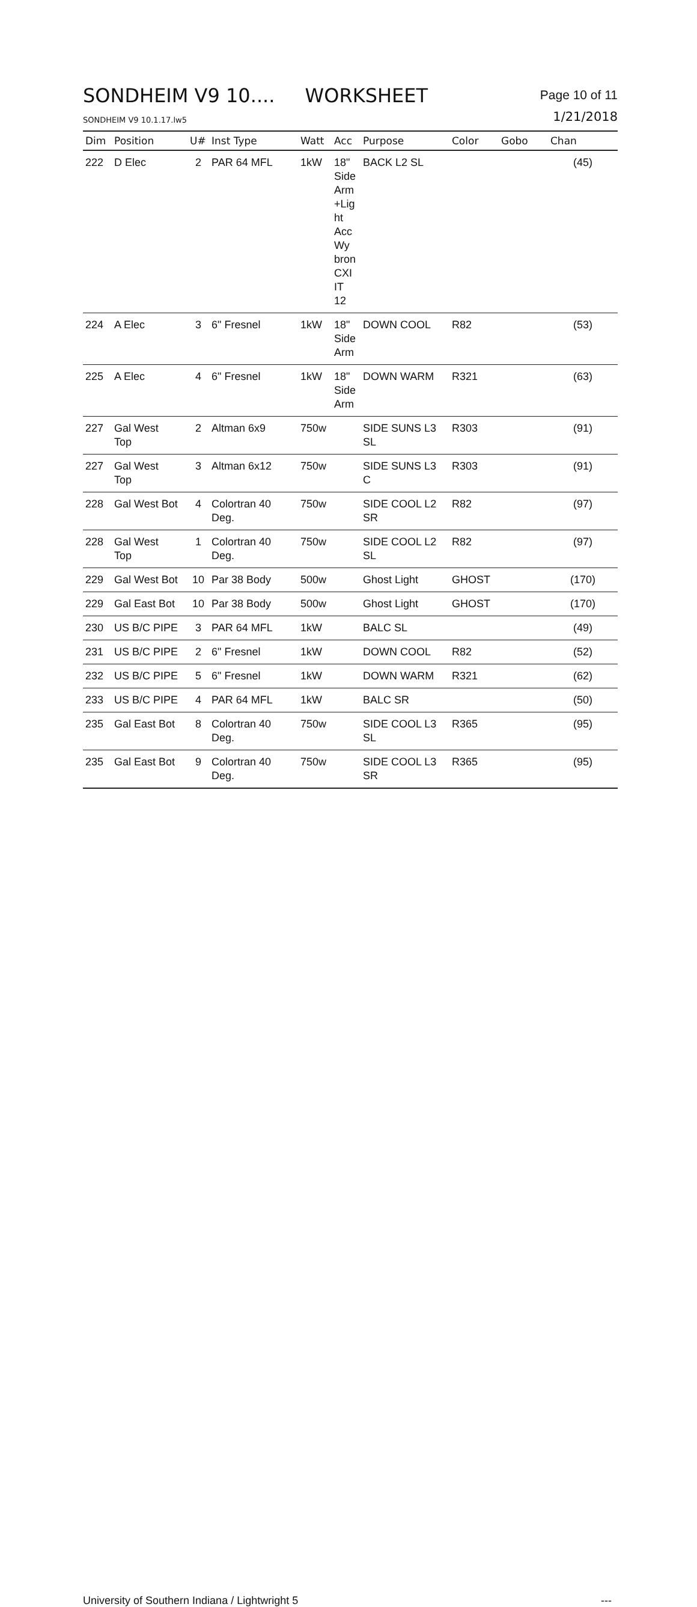SONDHEIM V9 10.... WORKSHEET
Page 10 of 11
SONDHEIM V9 10.1.17.lw5
1/21/2018
| Dim | Position | U# | Inst Type | Watt | Acc | Purpose | Color | Gobo | Chan |
| --- | --- | --- | --- | --- | --- | --- | --- | --- | --- |
| 222 | D Elec | 2 | PAR 64 MFL | 1kW | 18" Side Arm +Lig ht Acc Wy bron CXI IT 12 | BACK L2 SL | | | (45) |
| 224 | A Elec | 3 | 6" Fresnel | 1kW | 18" Side Arm | DOWN COOL | R82 | | (53) |
| 225 | A Elec | 4 | 6" Fresnel | 1kW | 18" Side Arm | DOWN WARM | R321 | | (63) |
| 227 | Gal West Top | 2 | Altman 6x9 | 750w | | SIDE SUNS L3 SL | R303 | | (91) |
| 227 | Gal West Top | 3 | Altman 6x12 | 750w | | SIDE SUNS L3 C | R303 | | (91) |
| 228 | Gal West Bot | 4 | Colortran 40 Deg. | 750w | | SIDE COOL L2 SR | R82 | | (97) |
| 228 | Gal West Top | 1 | Colortran 40 Deg. | 750w | | SIDE COOL L2 SL | R82 | | (97) |
| 229 | Gal West Bot | 10 | Par 38 Body | 500w | | Ghost Light | GHOST | | (170) |
| 229 | Gal East Bot | 10 | Par 38 Body | 500w | | Ghost Light | GHOST | | (170) |
| 230 | US B/C PIPE | 3 | PAR 64 MFL | 1kW | | BALC SL | | | (49) |
| 231 | US B/C PIPE | 2 | 6" Fresnel | 1kW | | DOWN COOL | R82 | | (52) |
| 232 | US B/C PIPE | 5 | 6" Fresnel | 1kW | | DOWN WARM | R321 | | (62) |
| 233 | US B/C PIPE | 4 | PAR 64 MFL | 1kW | | BALC SR | | | (50) |
| 235 | Gal East Bot | 8 | Colortran 40 Deg. | 750w | | SIDE COOL L3 SL | R365 | | (95) |
| 235 | Gal East Bot | 9 | Colortran 40 Deg. | 750w | | SIDE COOL L3 SR | R365 | | (95) |
University of Southern Indiana / Lightwright 5 ---